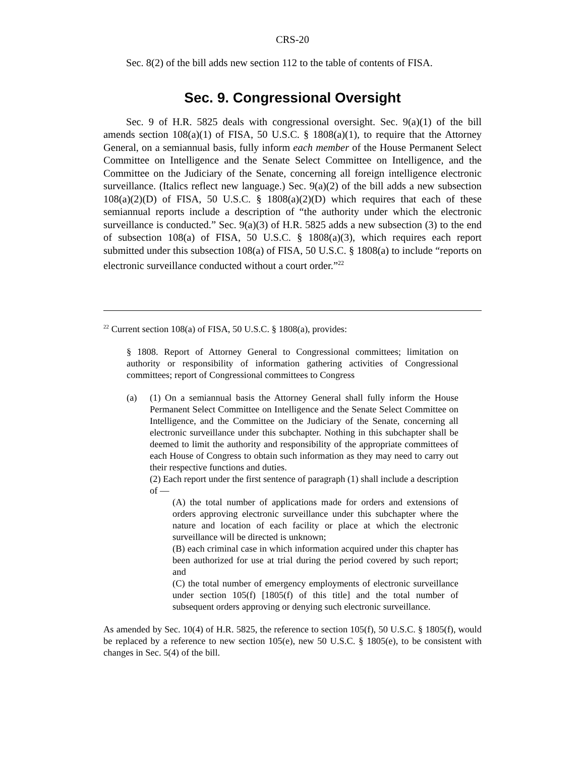CRS-20
Sec. 8(2) of the bill adds new section 112 to the table of contents of FISA.
Sec. 9. Congressional Oversight
Sec. 9 of H.R. 5825 deals with congressional oversight. Sec. 9(a)(1) of the bill amends section 108(a)(1) of FISA, 50 U.S.C. § 1808(a)(1), to require that the Attorney General, on a semiannual basis, fully inform each member of the House Permanent Select Committee on Intelligence and the Senate Select Committee on Intelligence, and the Committee on the Judiciary of the Senate, concerning all foreign intelligence electronic surveillance. (Italics reflect new language.) Sec. 9(a)(2) of the bill adds a new subsection 108(a)(2)(D) of FISA, 50 U.S.C. § 1808(a)(2)(D) which requires that each of these semiannual reports include a description of “the authority under which the electronic surveillance is conducted.” Sec. 9(a)(3) of H.R. 5825 adds a new subsection (3) to the end of subsection 108(a) of FISA, 50 U.S.C. § 1808(a)(3), which requires each report submitted under this subsection 108(a) of FISA, 50 U.S.C. § 1808(a) to include “reports on electronic surveillance conducted without a court order.”<sup>22</sup>
<sup>22</sup> Current section 108(a) of FISA, 50 U.S.C. § 1808(a), provides:
§ 1808. Report of Attorney General to Congressional committees; limitation on authority or responsibility of information gathering activities of Congressional committees; report of Congressional committees to Congress
(a) (1) On a semiannual basis the Attorney General shall fully inform the House Permanent Select Committee on Intelligence and the Senate Select Committee on Intelligence, and the Committee on the Judiciary of the Senate, concerning all electronic surveillance under this subchapter. Nothing in this subchapter shall be deemed to limit the authority and responsibility of the appropriate committees of each House of Congress to obtain such information as they may need to carry out their respective functions and duties.
(2) Each report under the first sentence of paragraph (1) shall include a description of —
(A) the total number of applications made for orders and extensions of orders approving electronic surveillance under this subchapter where the nature and location of each facility or place at which the electronic surveillance will be directed is unknown;
(B) each criminal case in which information acquired under this chapter has been authorized for use at trial during the period covered by such report; and
(C) the total number of emergency employments of electronic surveillance under section 105(f) [1805(f) of this title] and the total number of subsequent orders approving or denying such electronic surveillance.
As amended by Sec. 10(4) of H.R. 5825, the reference to section 105(f), 50 U.S.C. § 1805(f), would be replaced by a reference to new section 105(e), new 50 U.S.C. § 1805(e), to be consistent with changes in Sec. 5(4) of the bill.